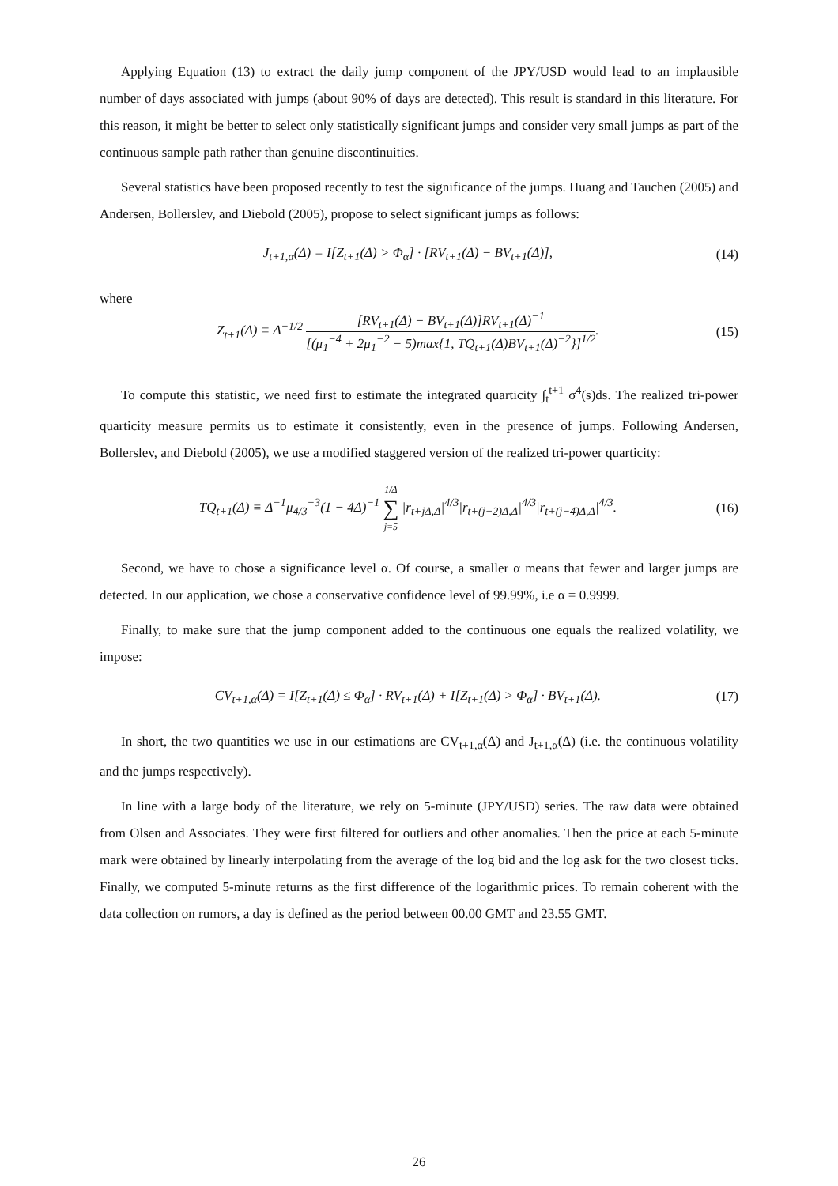Applying Equation (13) to extract the daily jump component of the JPY/USD would lead to an implausible number of days associated with jumps (about 90% of days are detected). This result is standard in this literature. For this reason, it might be better to select only statistically significant jumps and consider very small jumps as part of the continuous sample path rather than genuine discontinuities.
Several statistics have been proposed recently to test the significance of the jumps. Huang and Tauchen (2005) and Andersen, Bollerslev, and Diebold (2005), propose to select significant jumps as follows:
J<sub>t+1,α</sub>(Δ) = I[Z<sub>t+1</sub>(Δ) > Φ<sub>α</sub>] · [RV<sub>t+1</sub>(Δ) − BV<sub>t+1</sub>(Δ)], (14)
where
Z<sub>t+1</sub>(Δ) ≡ Δ<sup>−1/2</sup> [RV<sub>t+1</sub>(Δ) − BV<sub>t+1</sub>(Δ)]RV<sub>t+1</sub>(Δ)<sup>−1</sup> [(μ<sub>1</sub><sup>−4</sup> + 2μ<sub>1</sub><sup>−2</sup> − 5)max{1, TQ<sub>t+1</sub>(Δ)BV<sub>t+1</sub>(Δ)<sup>−2</sup>}]<sup>1/2</sup>. (15)
To compute this statistic, we need first to estimate the integrated quarticity ∫<sub>t</sub><sup>t+1</sup> σ<sup>4</sup>(s)ds. The realized tri-power quarticity measure permits us to estimate it consistently, even in the presence of jumps. Following Andersen, Bollerslev, and Diebold (2005), we use a modified staggered version of the realized tri-power quarticity:
TQ<sub>t+1</sub>(Δ) ≡ Δ<sup>−1</sup>μ<sub>4/3</sub><sup>−3</sup>(1 − 4Δ)<sup>−1</sup> 1/Δ ∑ j=5 |r<sub>t+jΔ,Δ</sub>|<sup>4/3</sup>|r<sub>t+(j−2)Δ,Δ</sub>|<sup>4/3</sup>|r<sub>t+(j−4)Δ,Δ</sub>|<sup>4/3</sup>. (16)
Second, we have to chose a significance level α. Of course, a smaller α means that fewer and larger jumps are detected. In our application, we chose a conservative confidence level of 99.99%, i.e α = 0.9999.
Finally, to make sure that the jump component added to the continuous one equals the realized volatility, we impose:
CV<sub>t+1,α</sub>(Δ) = I[Z<sub>t+1</sub>(Δ) ≤ Φ<sub>α</sub>] · RV<sub>t+1</sub>(Δ) + I[Z<sub>t+1</sub>(Δ) > Φ<sub>α</sub>] · BV<sub>t+1</sub>(Δ). (17)
In short, the two quantities we use in our estimations are CV<sub>t+1,α</sub>(Δ) and J<sub>t+1,α</sub>(Δ) (i.e. the continuous volatility and the jumps respectively).
In line with a large body of the literature, we rely on 5-minute (JPY/USD) series. The raw data were obtained from Olsen and Associates. They were first filtered for outliers and other anomalies. Then the price at each 5-minute mark were obtained by linearly interpolating from the average of the log bid and the log ask for the two closest ticks. Finally, we computed 5-minute returns as the first difference of the logarithmic prices. To remain coherent with the data collection on rumors, a day is defined as the period between 00.00 GMT and 23.55 GMT.
26